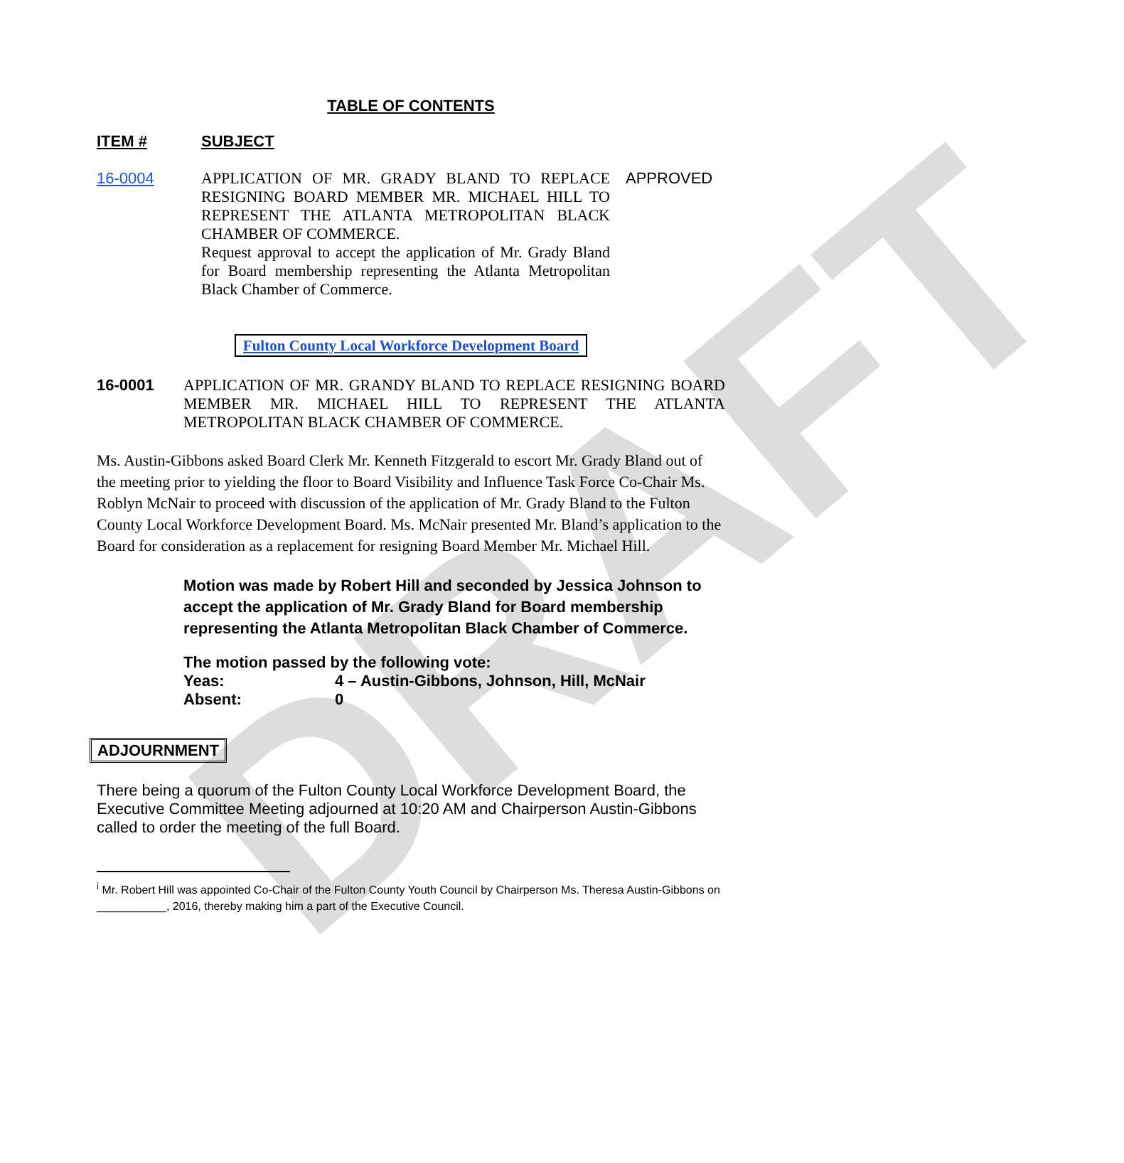DRAFT
TABLE OF CONTENTS
ITEM # SUBJECT
16-0004 APPLICATION OF MR. GRADY BLAND TO REPLACE RESIGNING BOARD MEMBER MR. MICHAEL HILL TO REPRESENT THE ATLANTA METROPOLITAN BLACK CHAMBER OF COMMERCE.
Request approval to accept the application of Mr. Grady Bland for Board membership representing the Atlanta Metropolitan Black Chamber of Commerce.
APPROVED
Fulton County Local Workforce Development Board
16-0001 APPLICATION OF MR. GRANDY BLAND TO REPLACE RESIGNING BOARD MEMBER MR. MICHAEL HILL TO REPRESENT THE ATLANTA METROPOLITAN BLACK CHAMBER OF COMMERCE.
Ms. Austin-Gibbons asked Board Clerk Mr. Kenneth Fitzgerald to escort Mr. Grady Bland out of the meeting prior to yielding the floor to Board Visibility and Influence Task Force Co-Chair Ms. Roblyn McNair to proceed with discussion of the application of Mr. Grady Bland to the Fulton County Local Workforce Development Board. Ms. McNair presented Mr. Bland’s application to the Board for consideration as a replacement for resigning Board Member Mr. Michael Hill.
Motion was made by Robert Hill and seconded by Jessica Johnson to accept the application of Mr. Grady Bland for Board membership representing the Atlanta Metropolitan Black Chamber of Commerce.
The motion passed by the following vote:
Yeas: 4 – Austin-Gibbons, Johnson, Hill, McNair
Absent: 0
ADJOURNMENT
There being a quorum of the Fulton County Local Workforce Development Board, the Executive Committee Meeting adjourned at 10:20 AM and Chairperson Austin-Gibbons called to order the meeting of the full Board.
<sup>i</sup> Mr. Robert Hill was appointed Co-Chair of the Fulton County Youth Council by Chairperson Ms. Theresa Austin-Gibbons on ___________, 2016, thereby making him a part of the Executive Council.